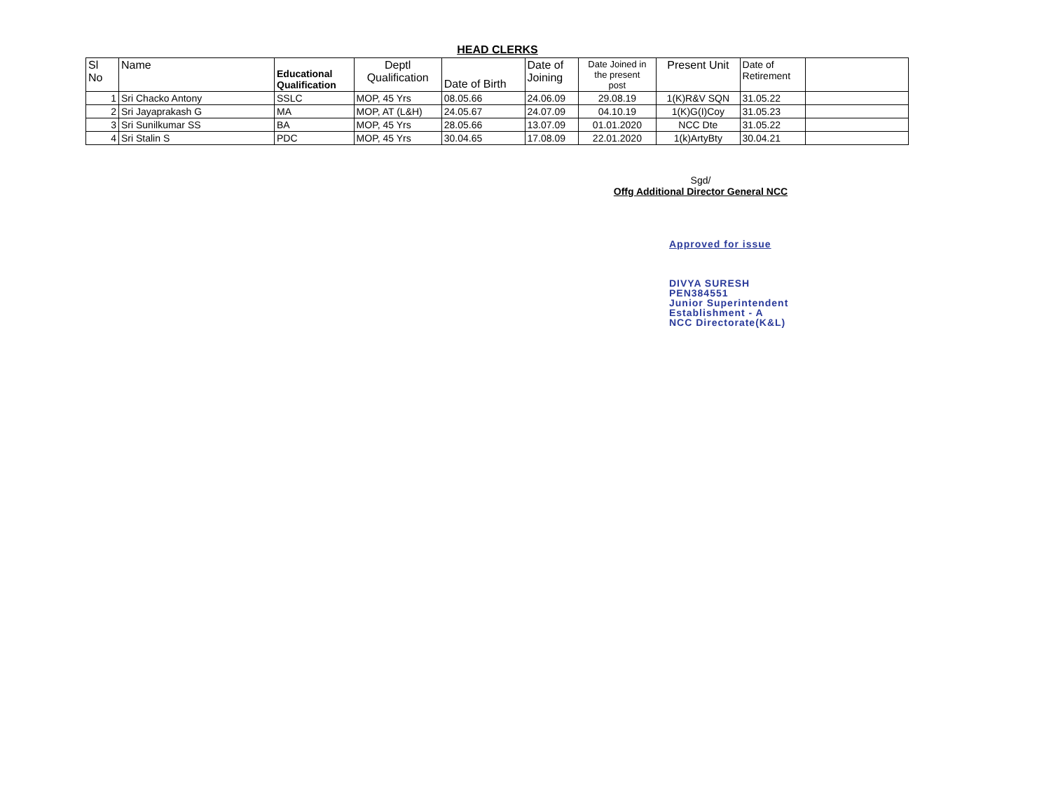HEAD CLERKS
| Sl No | Name | Educational Qualification | Deptl Qualification | Date of Birth | Date of Joining | Date Joined in the present post | Present Unit | Date of Retirement | |
| --- | --- | --- | --- | --- | --- | --- | --- | --- | --- |
| 1 | Sri Chacko Antony | SSLC | MOP, 45 Yrs | 08.05.66 | 24.06.09 | 29.08.19 | 1(K)R&V SQN | 31.05.22 | |
| 2 | Sri Jayaprakash G | MA | MOP, AT (L&H) | 24.05.67 | 24.07.09 | 04.10.19 | 1(K)G(I)Coy | 31.05.23 | |
| 3 | Sri Sunilkumar SS | BA | MOP, 45 Yrs | 28.05.66 | 13.07.09 | 01.01.2020 | NCC Dte | 31.05.22 | |
| 4 | Sri Stalin S | PDC | MOP, 45 Yrs | 30.04.65 | 17.08.09 | 22.01.2020 | 1(k)ArtyBty | 30.04.21 | |
Sgd/
Offg Additional Director General NCC
Approved for issue
DIVYA SURESH
PEN384551
Junior Superintendent
Establishment - A
NCC Directorate(K&L)